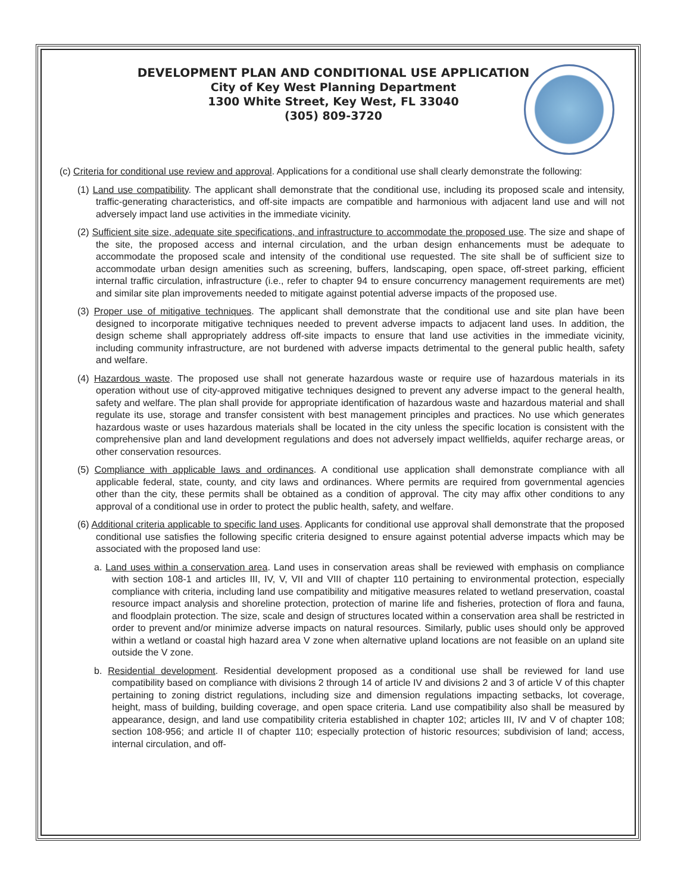DEVELOPMENT PLAN AND CONDITIONAL USE APPLICATION
City of Key West Planning Department
1300 White Street, Key West, FL 33040
(305) 809-3720
(c) Criteria for conditional use review and approval. Applications for a conditional use shall clearly demonstrate the following:
(1) Land use compatibility. The applicant shall demonstrate that the conditional use, including its proposed scale and intensity, traffic-generating characteristics, and off-site impacts are compatible and harmonious with adjacent land use and will not adversely impact land use activities in the immediate vicinity.
(2) Sufficient site size, adequate site specifications, and infrastructure to accommodate the proposed use. The size and shape of the site, the proposed access and internal circulation, and the urban design enhancements must be adequate to accommodate the proposed scale and intensity of the conditional use requested. The site shall be of sufficient size to accommodate urban design amenities such as screening, buffers, landscaping, open space, off-street parking, efficient internal traffic circulation, infrastructure (i.e., refer to chapter 94 to ensure concurrency management requirements are met) and similar site plan improvements needed to mitigate against potential adverse impacts of the proposed use.
(3) Proper use of mitigative techniques. The applicant shall demonstrate that the conditional use and site plan have been designed to incorporate mitigative techniques needed to prevent adverse impacts to adjacent land uses. In addition, the design scheme shall appropriately address off-site impacts to ensure that land use activities in the immediate vicinity, including community infrastructure, are not burdened with adverse impacts detrimental to the general public health, safety and welfare.
(4) Hazardous waste. The proposed use shall not generate hazardous waste or require use of hazardous materials in its operation without use of city-approved mitigative techniques designed to prevent any adverse impact to the general health, safety and welfare. The plan shall provide for appropriate identification of hazardous waste and hazardous material and shall regulate its use, storage and transfer consistent with best management principles and practices. No use which generates hazardous waste or uses hazardous materials shall be located in the city unless the specific location is consistent with the comprehensive plan and land development regulations and does not adversely impact wellfields, aquifer recharge areas, or other conservation resources.
(5) Compliance with applicable laws and ordinances. A conditional use application shall demonstrate compliance with all applicable federal, state, county, and city laws and ordinances. Where permits are required from governmental agencies other than the city, these permits shall be obtained as a condition of approval. The city may affix other conditions to any approval of a conditional use in order to protect the public health, safety, and welfare.
(6) Additional criteria applicable to specific land uses. Applicants for conditional use approval shall demonstrate that the proposed conditional use satisfies the following specific criteria designed to ensure against potential adverse impacts which may be associated with the proposed land use:
a. Land uses within a conservation area. Land uses in conservation areas shall be reviewed with emphasis on compliance with section 108-1 and articles III, IV, V, VII and VIII of chapter 110 pertaining to environmental protection, especially compliance with criteria, including land use compatibility and mitigative measures related to wetland preservation, coastal resource impact analysis and shoreline protection, protection of marine life and fisheries, protection of flora and fauna, and floodplain protection. The size, scale and design of structures located within a conservation area shall be restricted in order to prevent and/or minimize adverse impacts on natural resources. Similarly, public uses should only be approved within a wetland or coastal high hazard area V zone when alternative upland locations are not feasible on an upland site outside the V zone.
b. Residential development. Residential development proposed as a conditional use shall be reviewed for land use compatibility based on compliance with divisions 2 through 14 of article IV and divisions 2 and 3 of article V of this chapter pertaining to zoning district regulations, including size and dimension regulations impacting setbacks, lot coverage, height, mass of building, building coverage, and open space criteria. Land use compatibility also shall be measured by appearance, design, and land use compatibility criteria established in chapter 102; articles III, IV and V of chapter 108; section 108-956; and article II of chapter 110; especially protection of historic resources; subdivision of land; access, internal circulation, and off-